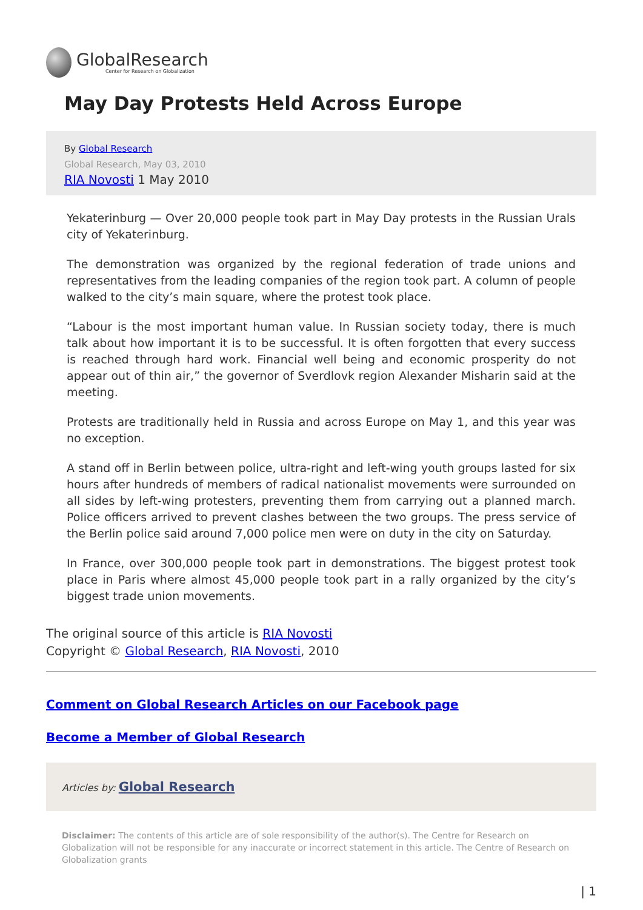GlobalResearch
Center for Research on Globalization
May Day Protests Held Across Europe
By Global Research
Global Research, May 03, 2010
RIA Novosti 1 May 2010
Yekaterinburg — Over 20,000 people took part in May Day protests in the Russian Urals city of Yekaterinburg.
The demonstration was organized by the regional federation of trade unions and representatives from the leading companies of the region took part. A column of people walked to the city’s main square, where the protest took place.
“Labour is the most important human value. In Russian society today, there is much talk about how important it is to be successful. It is often forgotten that every success is reached through hard work. Financial well being and economic prosperity do not appear out of thin air,” the governor of Sverdlovk region Alexander Misharin said at the meeting.
Protests are traditionally held in Russia and across Europe on May 1, and this year was no exception.
A stand off in Berlin between police, ultra-right and left-wing youth groups lasted for six hours after hundreds of members of radical nationalist movements were surrounded on all sides by left-wing protesters, preventing them from carrying out a planned march. Police officers arrived to prevent clashes between the two groups. The press service of the Berlin police said around 7,000 police men were on duty in the city on Saturday.
In France, over 300,000 people took part in demonstrations. The biggest protest took place in Paris where almost 45,000 people took part in a rally organized by the city’s biggest trade union movements.
The original source of this article is RIA Novosti
Copyright © Global Research, RIA Novosti, 2010
Comment on Global Research Articles on our Facebook page
Become a Member of Global Research
Articles by: Global Research
Disclaimer: The contents of this article are of sole responsibility of the author(s). The Centre for Research on Globalization will not be responsible for any inaccurate or incorrect statement in this article. The Centre of Research on Globalization grants
| 1